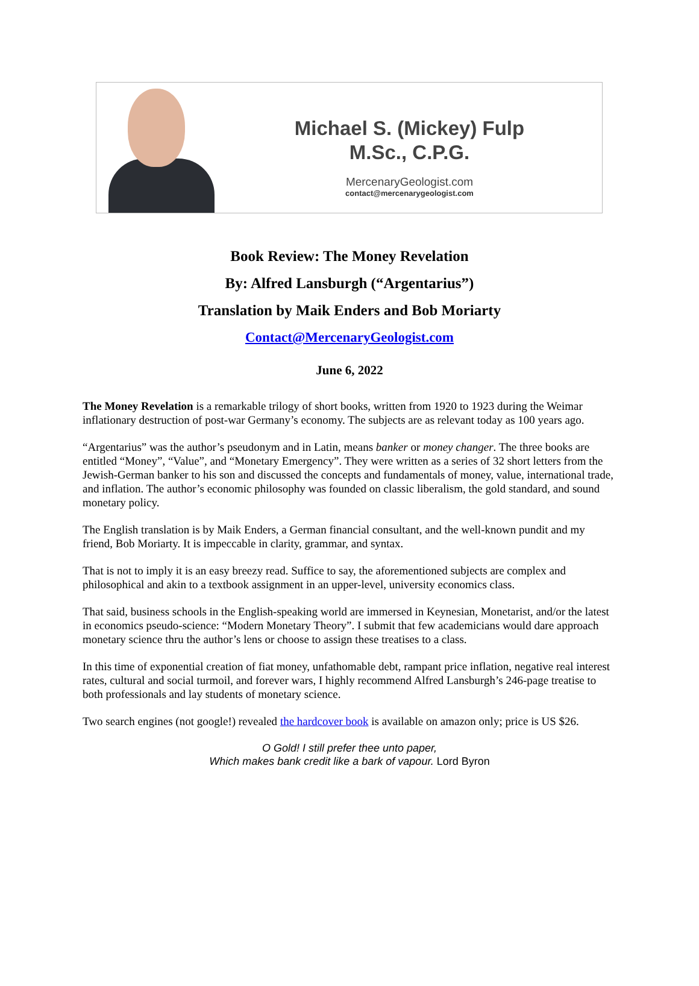Michael S. (Mickey) Fulp
M.Sc., C.P.G.
MercenaryGeologist.com
contact@mercenarygeologist.com
Book Review: The Money Revelation
By: Alfred Lansburgh (“Argentarius”)
Translation by Maik Enders and Bob Moriarty
Contact@MercenaryGeologist.com
June 6, 2022
The Money Revelation is a remarkable trilogy of short books, written from 1920 to 1923 during the Weimar inflationary destruction of post-war Germany’s economy. The subjects are as relevant today as 100 years ago.
“Argentarius” was the author’s pseudonym and in Latin, means banker or money changer. The three books are entitled “Money”, “Value”, and “Monetary Emergency”. They were written as a series of 32 short letters from the Jewish-German banker to his son and discussed the concepts and fundamentals of money, value, international trade, and inflation. The author’s economic philosophy was founded on classic liberalism, the gold standard, and sound monetary policy.
The English translation is by Maik Enders, a German financial consultant, and the well-known pundit and my friend, Bob Moriarty. It is impeccable in clarity, grammar, and syntax.
That is not to imply it is an easy breezy read. Suffice to say, the aforementioned subjects are complex and philosophical and akin to a textbook assignment in an upper-level, university economics class.
That said, business schools in the English-speaking world are immersed in Keynesian, Monetarist, and/or the latest in economics pseudo-science: “Modern Monetary Theory”. I submit that few academicians would dare approach monetary science thru the author’s lens or choose to assign these treatises to a class.
In this time of exponential creation of fiat money, unfathomable debt, rampant price inflation, negative real interest rates, cultural and social turmoil, and forever wars, I highly recommend Alfred Lansburgh’s 246-page treatise to both professionals and lay students of monetary science.
Two search engines (not google!) revealed the hardcover book is available on amazon only; price is US $26.
O Gold! I still prefer thee unto paper,
Which makes bank credit like a bark of vapour. Lord Byron